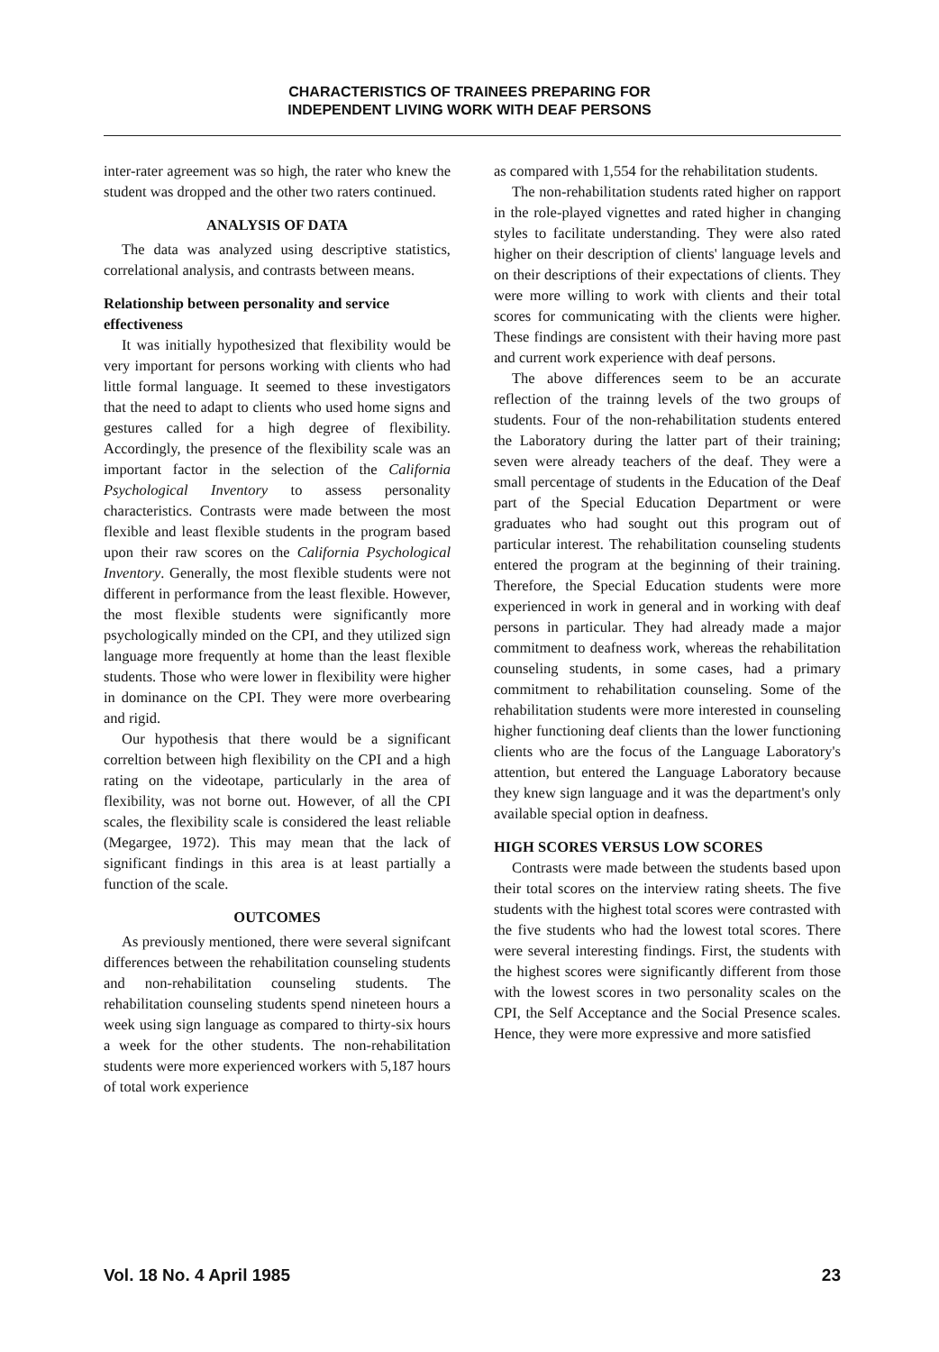CHARACTERISTICS OF TRAINEES PREPARING FOR
INDEPENDENT LIVING WORK WITH DEAF PERSONS
inter-rater agreement was so high, the rater who knew the student was dropped and the other two raters continued.
ANALYSIS OF DATA
The data was analyzed using descriptive statistics, correlational analysis, and contrasts between means.
Relationship between personality and service effectiveness
It was initially hypothesized that flexibility would be very important for persons working with clients who had little formal language. It seemed to these investigators that the need to adapt to clients who used home signs and gestures called for a high degree of flexibility. Accordingly, the presence of the flexibility scale was an important factor in the selection of the California Psychological Inventory to assess personality characteristics. Contrasts were made between the most flexible and least flexible students in the program based upon their raw scores on the California Psychological Inventory. Generally, the most flexible students were not different in performance from the least flexible. However, the most flexible students were significantly more psychologically minded on the CPI, and they utilized sign language more frequently at home than the least flexible students. Those who were lower in flexibility were higher in dominance on the CPI. They were more overbearing and rigid.
Our hypothesis that there would be a significant correltion between high flexibility on the CPI and a high rating on the videotape, particularly in the area of flexibility, was not borne out. However, of all the CPI scales, the flexibility scale is considered the least reliable (Megargee, 1972). This may mean that the lack of significant findings in this area is at least partially a function of the scale.
OUTCOMES
As previously mentioned, there were several signifcant differences between the rehabilitation counseling students and non-rehabilitation counseling students. The rehabilitation counseling students spend nineteen hours a week using sign language as compared to thirty-six hours a week for the other students. The non-rehabilitation students were more experienced workers with 5,187 hours of total work experience
as compared with 1,554 for the rehabilitation students.
The non-rehabilitation students rated higher on rapport in the role-played vignettes and rated higher in changing styles to facilitate understanding. They were also rated higher on their description of clients' language levels and on their descriptions of their expectations of clients. They were more willing to work with clients and their total scores for communicating with the clients were higher. These findings are consistent with their having more past and current work experience with deaf persons.
The above differences seem to be an accurate reflection of the trainng levels of the two groups of students. Four of the non-rehabilitation students entered the Laboratory during the latter part of their training; seven were already teachers of the deaf. They were a small percentage of students in the Education of the Deaf part of the Special Education Department or were graduates who had sought out this program out of particular interest. The rehabilitation counseling students entered the program at the beginning of their training. Therefore, the Special Education students were more experienced in work in general and in working with deaf persons in particular. They had already made a major commitment to deafness work, whereas the rehabilitation counseling students, in some cases, had a primary commitment to rehabilitation counseling. Some of the rehabilitation students were more interested in counseling higher functioning deaf clients than the lower functioning clients who are the focus of the Language Laboratory's attention, but entered the Language Laboratory because they knew sign language and it was the department's only available special option in deafness.
HIGH SCORES VERSUS LOW SCORES
Contrasts were made between the students based upon their total scores on the interview rating sheets. The five students with the highest total scores were contrasted with the five students who had the lowest total scores. There were several interesting findings. First, the students with the highest scores were significantly different from those with the lowest scores in two personality scales on the CPI, the Self Acceptance and the Social Presence scales. Hence, they were more expressive and more satisfied
Vol. 18 No. 4 April 1985 23